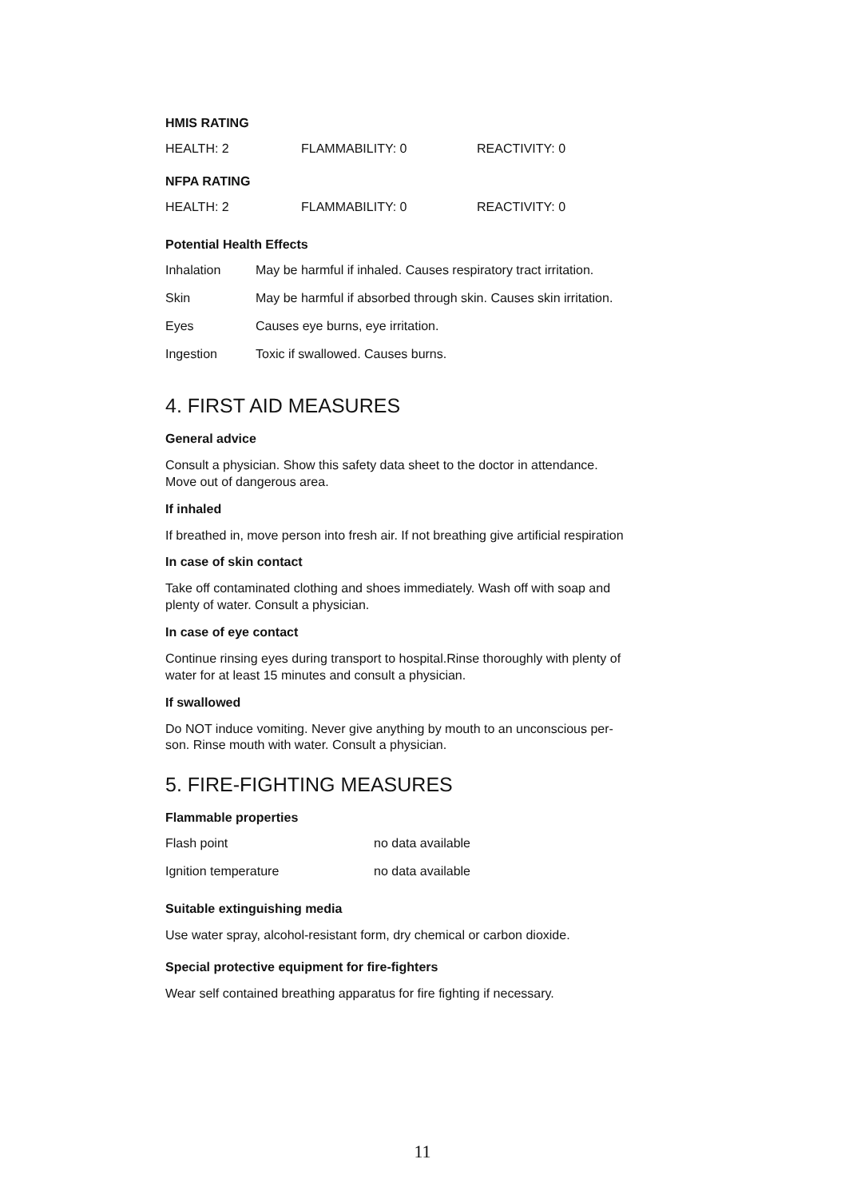HMIS RATING
| HEALTH: 2 | FLAMMABILITY: 0 | REACTIVITY: 0 |
NFPA RATING
| HEALTH: 2 | FLAMMABILITY: 0 | REACTIVITY: 0 |
Potential Health Effects
| Inhalation | May be harmful if inhaled. Causes respiratory tract irritation. |
| Skin | May be harmful if absorbed through skin. Causes skin irritation. |
| Eyes | Causes eye burns, eye irritation. |
| Ingestion | Toxic if swallowed. Causes burns. |
4. FIRST AID MEASURES
General advice
Consult a physician. Show this safety data sheet to the doctor in attendance.
Move out of dangerous area.
If inhaled
If breathed in, move person into fresh air. If not breathing give artificial respiration
In case of skin contact
Take off contaminated clothing and shoes immediately. Wash off with soap and
plenty of water. Consult a physician.
In case of eye contact
Continue rinsing eyes during transport to hospital.Rinse thoroughly with plenty of
water for at least 15 minutes and consult a physician.
If swallowed
Do NOT induce vomiting. Never give anything by mouth to an unconscious per-
son. Rinse mouth with water. Consult a physician.
5. FIRE-FIGHTING MEASURES
Flammable properties
| Flash point | no data available |
| Ignition temperature | no data available |
Suitable extinguishing media
Use water spray, alcohol-resistant form, dry chemical or carbon dioxide.
Special protective equipment for fire-fighters
Wear self contained breathing apparatus for fire fighting if necessary.
11